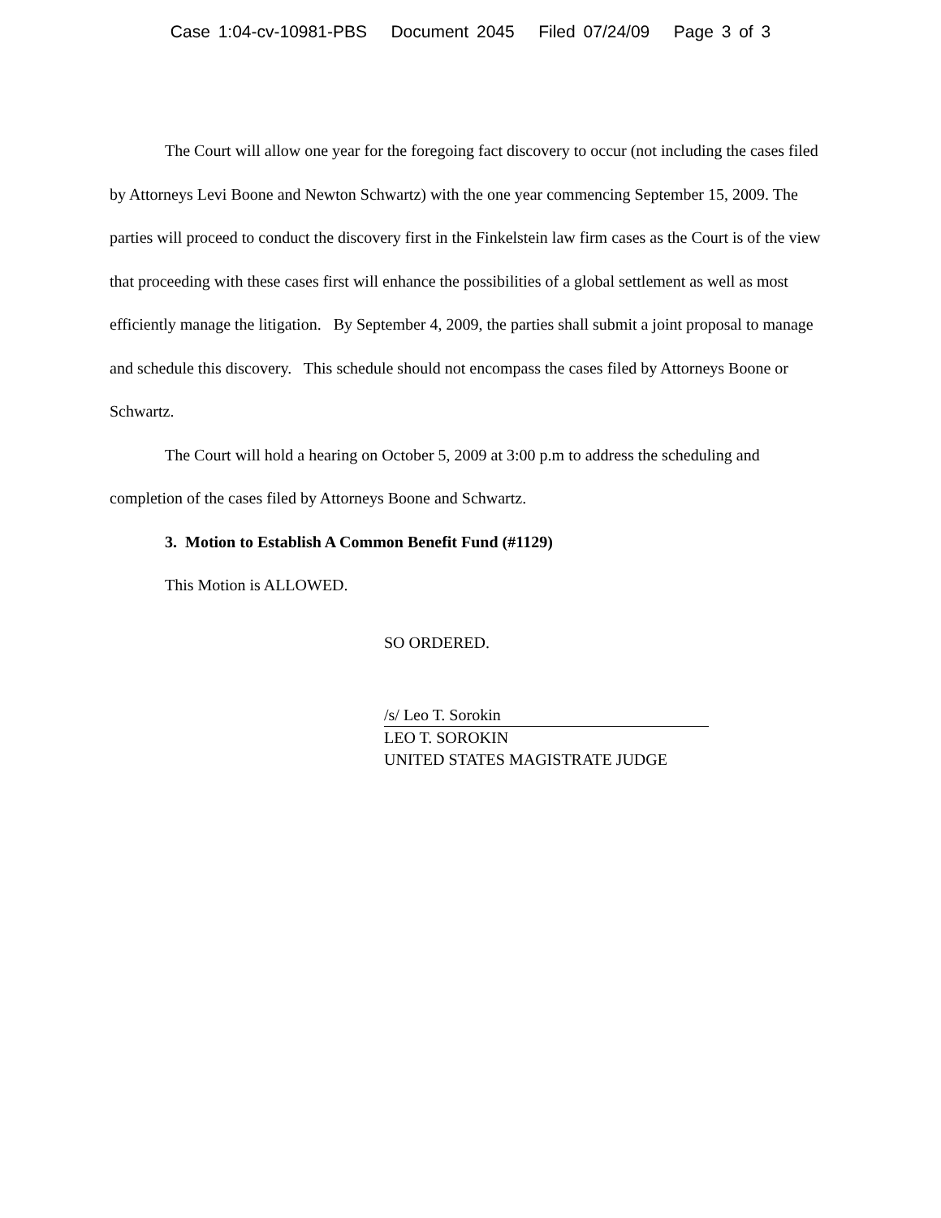Case 1:04-cv-10981-PBS Document 2045 Filed 07/24/09 Page 3 of 3
The Court will allow one year for the foregoing fact discovery to occur (not including the cases filed by Attorneys Levi Boone and Newton Schwartz) with the one year commencing September 15, 2009. The parties will proceed to conduct the discovery first in the Finkelstein law firm cases as the Court is of the view that proceeding with these cases first will enhance the possibilities of a global settlement as well as most efficiently manage the litigation. By September 4, 2009, the parties shall submit a joint proposal to manage and schedule this discovery. This schedule should not encompass the cases filed by Attorneys Boone or Schwartz.
The Court will hold a hearing on October 5, 2009 at 3:00 p.m to address the scheduling and completion of the cases filed by Attorneys Boone and Schwartz.
3. Motion to Establish A Common Benefit Fund (#1129)
This Motion is ALLOWED.
SO ORDERED.
/s/ Leo T. Sorokin
LEO T. SOROKIN
UNITED STATES MAGISTRATE JUDGE